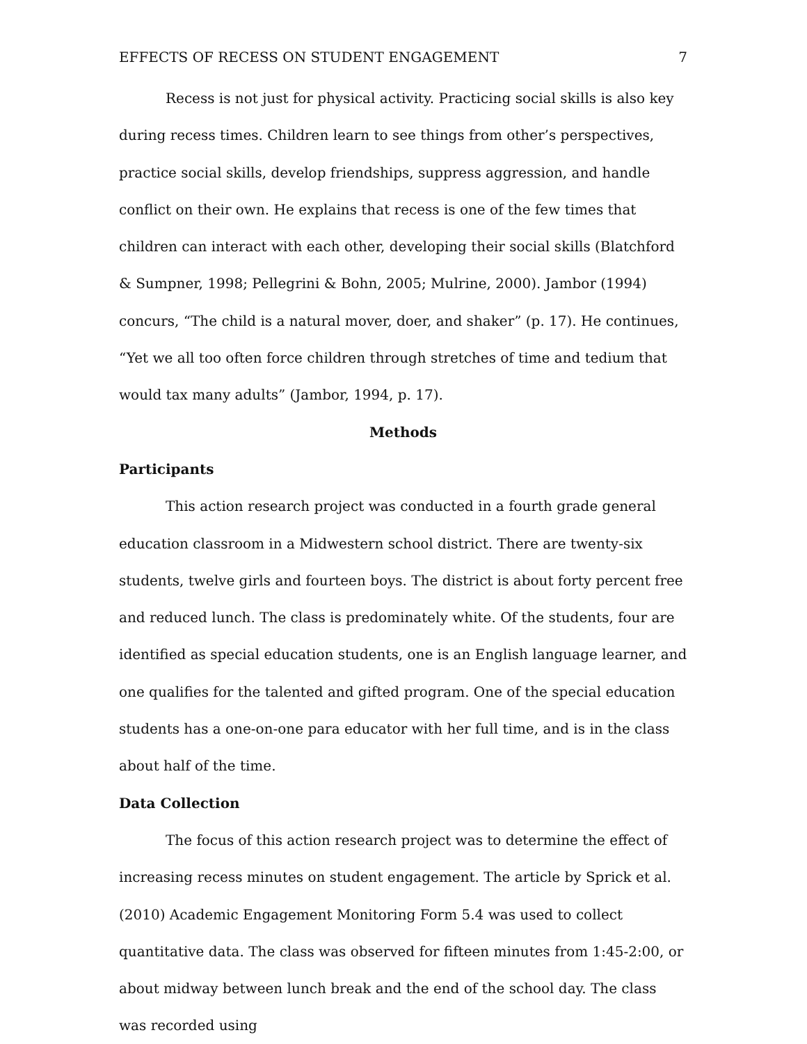EFFECTS OF RECESS ON STUDENT ENGAGEMENT 7
Recess is not just for physical activity. Practicing social skills is also key during recess times. Children learn to see things from other’s perspectives, practice social skills, develop friendships, suppress aggression, and handle conflict on their own. He explains that recess is one of the few times that children can interact with each other, developing their social skills (Blatchford & Sumpner, 1998; Pellegrini & Bohn, 2005; Mulrine, 2000). Jambor (1994) concurs, “The child is a natural mover, doer, and shaker” (p. 17). He continues, “Yet we all too often force children through stretches of time and tedium that would tax many adults” (Jambor, 1994, p. 17).
Methods
Participants
This action research project was conducted in a fourth grade general education classroom in a Midwestern school district. There are twenty-six students, twelve girls and fourteen boys. The district is about forty percent free and reduced lunch. The class is predominately white. Of the students, four are identified as special education students, one is an English language learner, and one qualifies for the talented and gifted program. One of the special education students has a one-on-one para educator with her full time, and is in the class about half of the time.
Data Collection
The focus of this action research project was to determine the effect of increasing recess minutes on student engagement. The article by Sprick et al. (2010) Academic Engagement Monitoring Form 5.4 was used to collect quantitative data. The class was observed for fifteen minutes from 1:45-2:00, or about midway between lunch break and the end of the school day. The class was recorded using